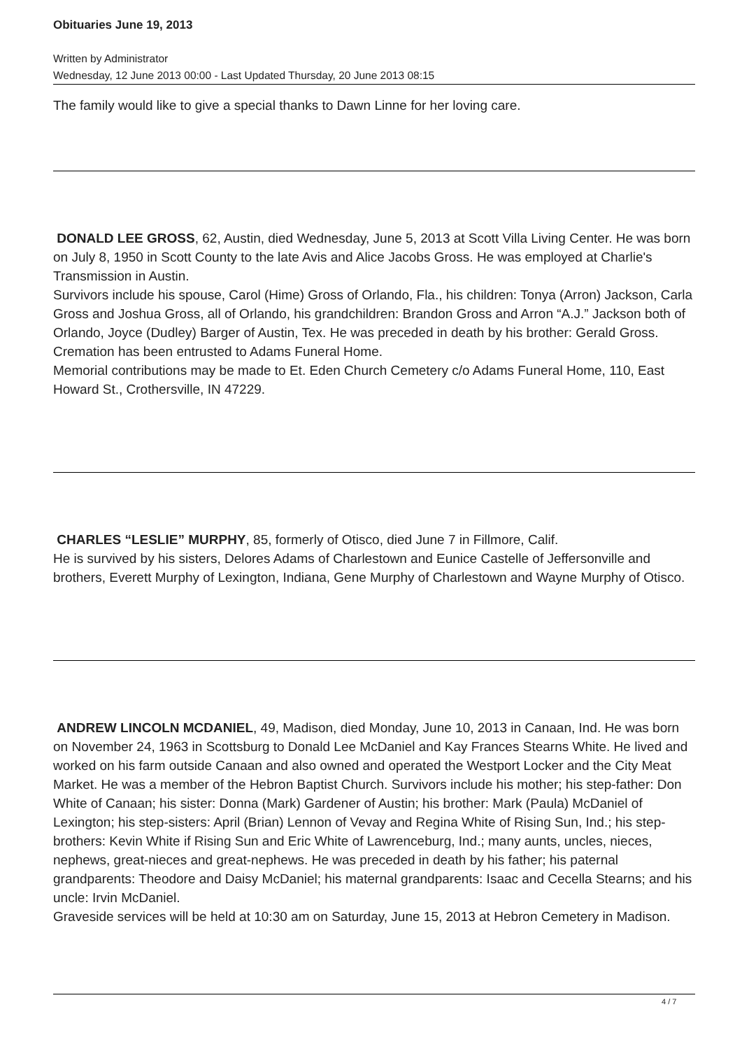Obituaries June 19, 2013
Written by Administrator
Wednesday, 12 June 2013 00:00 - Last Updated Thursday, 20 June 2013 08:15
The family would like to give a special thanks to Dawn Linne for her loving care.
DONALD LEE GROSS, 62, Austin, died Wednesday, June 5, 2013 at Scott Villa Living Center. He was born on July 8, 1950 in Scott County to the late Avis and Alice Jacobs Gross. He was employed at Charlie's Transmission in Austin.
Survivors include his spouse, Carol (Hime) Gross of Orlando, Fla., his children: Tonya (Arron) Jackson, Carla Gross and Joshua Gross, all of Orlando, his grandchildren: Brandon Gross and Arron “A.J.” Jackson both of Orlando, Joyce (Dudley) Barger of Austin, Tex. He was preceded in death by his brother: Gerald Gross.
Cremation has been entrusted to Adams Funeral Home.
Memorial contributions may be made to Et. Eden Church Cemetery c/o Adams Funeral Home, 110, East Howard St., Crothersville, IN 47229.
CHARLES “LESLIE” MURPHY, 85, formerly of Otisco, died June 7 in Fillmore, Calif.
He is survived by his sisters, Delores Adams of Charlestown and Eunice Castelle of Jeffersonville and brothers, Everett Murphy of Lexington, Indiana, Gene Murphy of Charlestown and Wayne Murphy of Otisco.
ANDREW LINCOLN MCDANIEL, 49, Madison, died Monday, June 10, 2013 in Canaan, Ind. He was born on November 24, 1963 in Scottsburg to Donald Lee McDaniel and Kay Frances Stearns White. He lived and worked on his farm outside Canaan and also owned and operated the Westport Locker and the City Meat Market. He was a member of the Hebron Baptist Church. Survivors include his mother; his step-father: Don White of Canaan; his sister: Donna (Mark) Gardener of Austin; his brother: Mark (Paula) McDaniel of Lexington; his step-sisters: April (Brian) Lennon of Vevay and Regina White of Rising Sun, Ind.; his step-brothers: Kevin White if Rising Sun and Eric White of Lawrenceburg, Ind.; many aunts, uncles, nieces, nephews, great-nieces and great-nephews. He was preceded in death by his father; his paternal grandparents: Theodore and Daisy McDaniel; his maternal grandparents: Isaac and Cecella Stearns; and his uncle: Irvin McDaniel.
Graveside services will be held at 10:30 am on Saturday, June 15, 2013 at Hebron Cemetery in Madison.
4 / 7